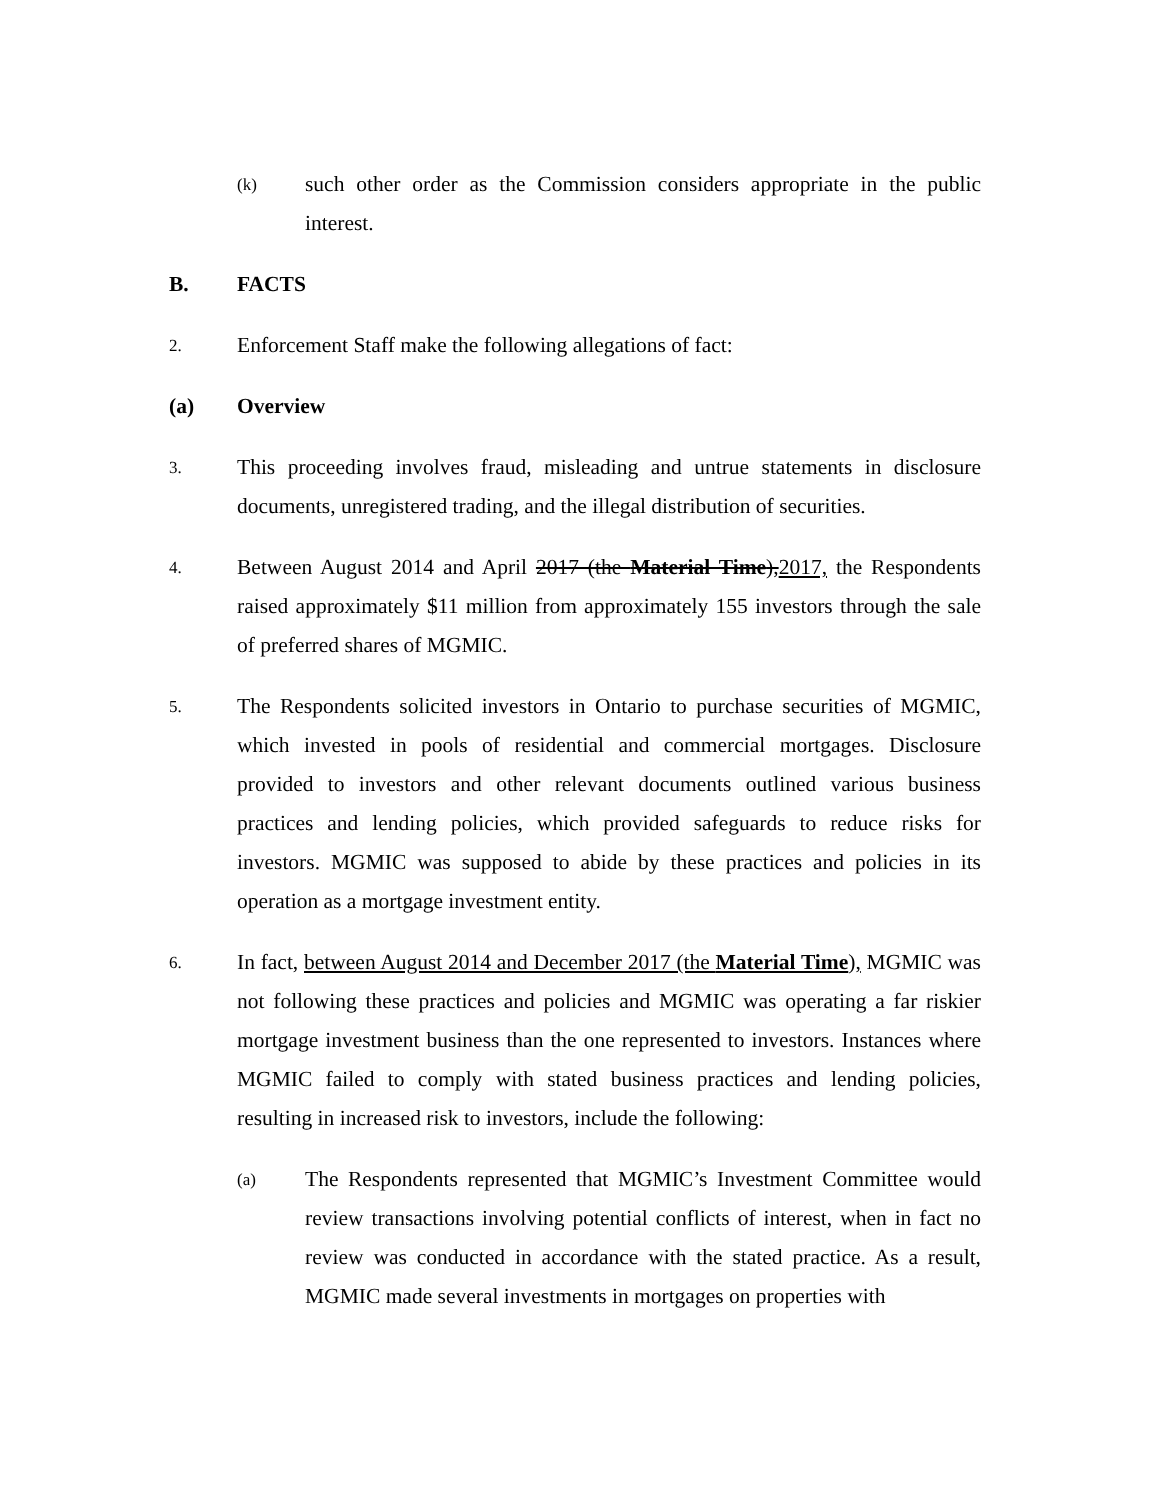(k)
such other order as the Commission considers appropriate in the public interest.
B. FACTS
2.
Enforcement Staff make the following allegations of fact:
(a) Overview
3.
This proceeding involves fraud, misleading and untrue statements in disclosure documents, unregistered trading, and the illegal distribution of securities.
4.
Between August 2014 and April 2017 (the Material Time),2017, the Respondents raised approximately $11 million from approximately 155 investors through the sale of preferred shares of MGMIC.
5.
The Respondents solicited investors in Ontario to purchase securities of MGMIC, which invested in pools of residential and commercial mortgages. Disclosure provided to investors and other relevant documents outlined various business practices and lending policies, which provided safeguards to reduce risks for investors. MGMIC was supposed to abide by these practices and policies in its operation as a mortgage investment entity.
6.
In fact, between August 2014 and December 2017 (the Material Time), MGMIC was not following these practices and policies and MGMIC was operating a far riskier mortgage investment business than the one represented to investors. Instances where MGMIC failed to comply with stated business practices and lending policies, resulting in increased risk to investors, include the following:
(a)
The Respondents represented that MGMIC’s Investment Committee would review transactions involving potential conflicts of interest, when in fact no review was conducted in accordance with the stated practice. As a result, MGMIC made several investments in mortgages on properties with